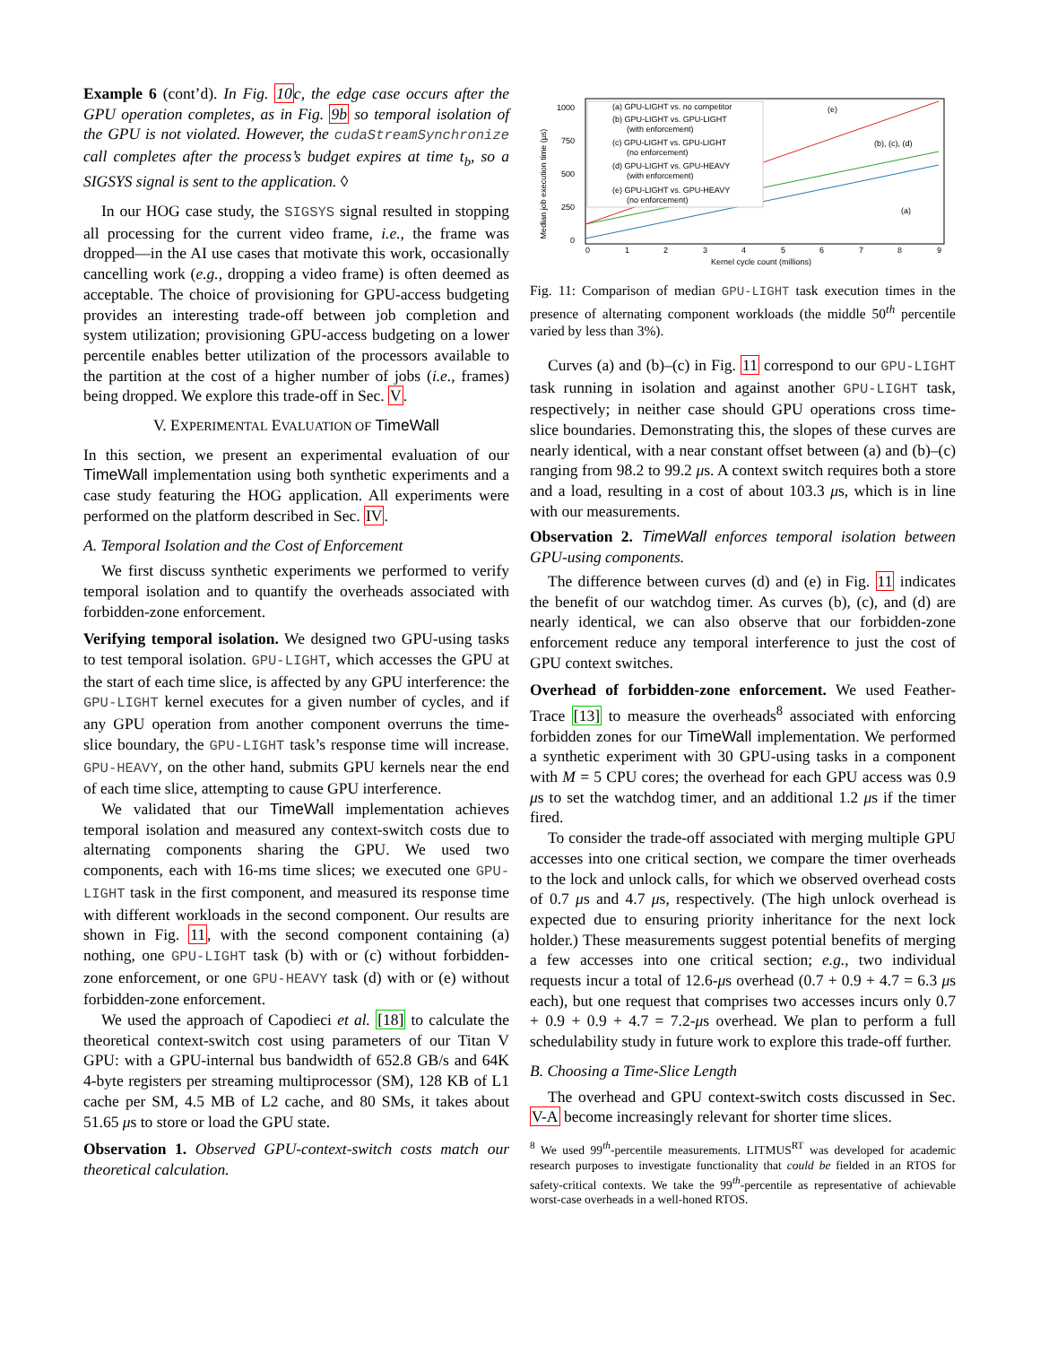Example 6 (cont’d). In Fig. 10c, the edge case occurs after the GPU operation completes, as in Fig. 9b so temporal isolation of the GPU is not violated. However, the cudaStreamSynchronize call completes after the process’s budget expires at time t<sub>b</sub>, so a SIGSYS signal is sent to the application. ◊
In our HOG case study, the SIGSYS signal resulted in stopping all processing for the current video frame, i.e., the frame was dropped—in the AI use cases that motivate this work, occasionally cancelling work (e.g., dropping a video frame) is often deemed as acceptable. The choice of provisioning for GPU-access budgeting provides an interesting trade-off between job completion and system utilization; provisioning GPU-access budgeting on a lower percentile enables better utilization of the processors available to the partition at the cost of a higher number of jobs (i.e., frames) being dropped. We explore this trade-off in Sec. V.
V. EXPERIMENTAL EVALUATION OF TimeWall
In this section, we present an experimental evaluation of our TimeWall implementation using both synthetic experiments and a case study featuring the HOG application. All experiments were performed on the platform described in Sec. IV.
A. Temporal Isolation and the Cost of Enforcement
We first discuss synthetic experiments we performed to verify temporal isolation and to quantify the overheads associated with forbidden-zone enforcement.
Verifying temporal isolation. We designed two GPU-using tasks to test temporal isolation. GPU-LIGHT, which accesses the GPU at the start of each time slice, is affected by any GPU interference: the GPU-LIGHT kernel executes for a given number of cycles, and if any GPU operation from another component overruns the time-slice boundary, the GPU-LIGHT task’s response time will increase. GPU-HEAVY, on the other hand, submits GPU kernels near the end of each time slice, attempting to cause GPU interference.
We validated that our TimeWall implementation achieves temporal isolation and measured any context-switch costs due to alternating components sharing the GPU. We used two components, each with 16-ms time slices; we executed one GPU-LIGHT task in the first component, and measured its response time with different workloads in the second component. Our results are shown in Fig. 11, with the second component containing (a) nothing, one GPU-LIGHT task (b) with or (c) without forbidden-zone enforcement, or one GPU-HEAVY task (d) with or (e) without forbidden-zone enforcement.
We used the approach of Capodieci et al. [18] to calculate the theoretical context-switch cost using parameters of our Titan V GPU: with a GPU-internal bus bandwidth of 652.8 GB/s and 64K 4-byte registers per streaming multiprocessor (SM), 128 KB of L1 cache per SM, 4.5 MB of L2 cache, and 80 SMs, it takes about 51.65 μs to store or load the GPU state.
Observation 1. Observed GPU-context-switch costs match our theoretical calculation.
Median job execution time (μs)
1000
750
500
250
0
0
1
2
3
4
5
6
7
8
9
Kernel cycle count (millions)
(a) GPU-LIGHT vs. no competitor
(b) GPU-LIGHT vs. GPU-LIGHT
(with enforcement)
(c) GPU-LIGHT vs. GPU-LIGHT
(no enforcement)
(d) GPU-LIGHT vs. GPU-HEAVY
(with enforcement)
(e) GPU-LIGHT vs. GPU-HEAVY
(no enforcement)
(e)
(b), (c), (d)
(a)
Fig. 11: Comparison of median GPU-LIGHT task execution times in the presence of alternating component workloads (the middle 50<sup>th</sup> percentile varied by less than 3%).
Curves (a) and (b)–(c) in Fig. 11 correspond to our GPU-LIGHT task running in isolation and against another GPU-LIGHT task, respectively; in neither case should GPU operations cross time-slice boundaries. Demonstrating this, the slopes of these curves are nearly identical, with a near constant offset between (a) and (b)–(c) ranging from 98.2 to 99.2 μs. A context switch requires both a store and a load, resulting in a cost of about 103.3 μs, which is in line with our measurements.
Observation 2. TimeWall enforces temporal isolation between GPU-using components.
The difference between curves (d) and (e) in Fig. 11 indicates the benefit of our watchdog timer. As curves (b), (c), and (d) are nearly identical, we can also observe that our forbidden-zone enforcement reduce any temporal interference to just the cost of GPU context switches.
Overhead of forbidden-zone enforcement. We used Feather-Trace [13] to measure the overheads<sup>8</sup> associated with enforcing forbidden zones for our TimeWall implementation. We performed a synthetic experiment with 30 GPU-using tasks in a component with M = 5 CPU cores; the overhead for each GPU access was 0.9 μs to set the watchdog timer, and an additional 1.2 μs if the timer fired.
To consider the trade-off associated with merging multiple GPU accesses into one critical section, we compare the timer overheads to the lock and unlock calls, for which we observed overhead costs of 0.7 μs and 4.7 μs, respectively. (The high unlock overhead is expected due to ensuring priority inheritance for the next lock holder.) These measurements suggest potential benefits of merging a few accesses into one critical section; e.g., two individual requests incur a total of 12.6-μs overhead (0.7 + 0.9 + 4.7 = 6.3 μs each), but one request that comprises two accesses incurs only 0.7 + 0.9 + 0.9 + 4.7 = 7.2-μs overhead. We plan to perform a full schedulability study in future work to explore this trade-off further.
B. Choosing a Time-Slice Length
The overhead and GPU context-switch costs discussed in Sec. V-A become increasingly relevant for shorter time slices.
<sup>8</sup> We used 99<sup>th</sup>-percentile measurements. LITMUS<sup>RT</sup> was developed for academic research purposes to investigate functionality that could be fielded in an RTOS for safety-critical contexts. We take the 99<sup>th</sup>-percentile as representative of achievable worst-case overheads in a well-honed RTOS.